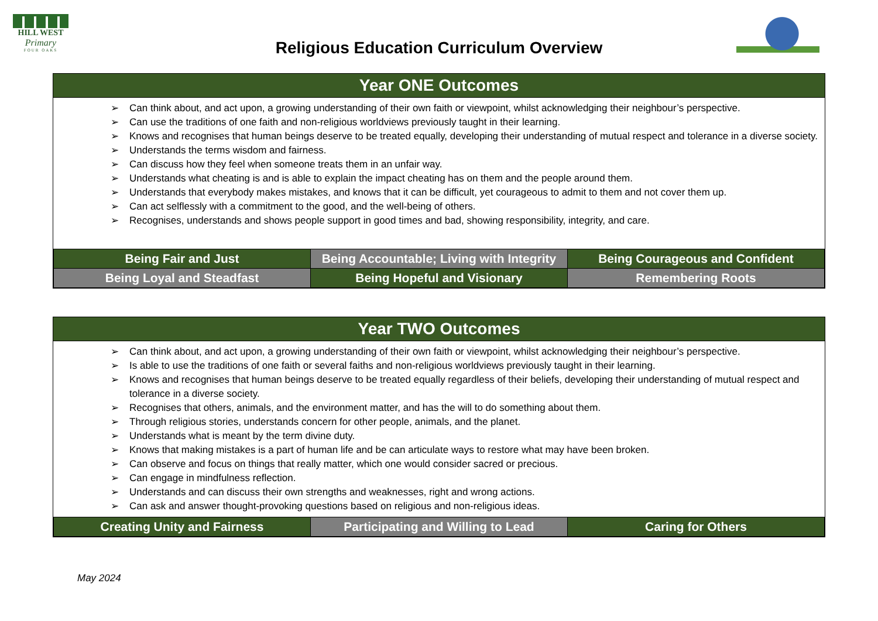HILL WEST
Primary
FOUR OAKS
Religious Education Curriculum Overview
Year ONE Outcomes
➢ Can think about, and act upon, a growing understanding of their own faith or viewpoint, whilst acknowledging their neighbour’s perspective.
➢ Can use the traditions of one faith and non-religious worldviews previously taught in their learning.
➢ Knows and recognises that human beings deserve to be treated equally, developing their understanding of mutual respect and tolerance in a diverse society.
➢ Understands the terms wisdom and fairness.
➢ Can discuss how they feel when someone treats them in an unfair way.
➢ Understands what cheating is and is able to explain the impact cheating has on them and the people around them.
➢ Understands that everybody makes mistakes, and knows that it can be difficult, yet courageous to admit to them and not cover them up.
➢ Can act selflessly with a commitment to the good, and the well-being of others.
➢ Recognises, understands and shows people support in good times and bad, showing responsibility, integrity, and care.
| Being Fair and Just | Being Accountable; Living with Integrity | Being Courageous and Confident |
| Being Loyal and Steadfast | Being Hopeful and Visionary | Remembering Roots |
Year TWO Outcomes
➢ Can think about, and act upon, a growing understanding of their own faith or viewpoint, whilst acknowledging their neighbour’s perspective.
➢ Is able to use the traditions of one faith or several faiths and non-religious worldviews previously taught in their learning.
➢ Knows and recognises that human beings deserve to be treated equally regardless of their beliefs, developing their understanding of mutual respect and tolerance in a diverse society.
➢ Recognises that others, animals, and the environment matter, and has the will to do something about them.
➢ Through religious stories, understands concern for other people, animals, and the planet.
➢ Understands what is meant by the term divine duty.
➢ Knows that making mistakes is a part of human life and be can articulate ways to restore what may have been broken.
➢ Can observe and focus on things that really matter, which one would consider sacred or precious.
➢ Can engage in mindfulness reflection.
➢ Understands and can discuss their own strengths and weaknesses, right and wrong actions.
➢ Can ask and answer thought-provoking questions based on religious and non-religious ideas.
| Creating Unity and Fairness | Participating and Willing to Lead | Caring for Others |
May 2024